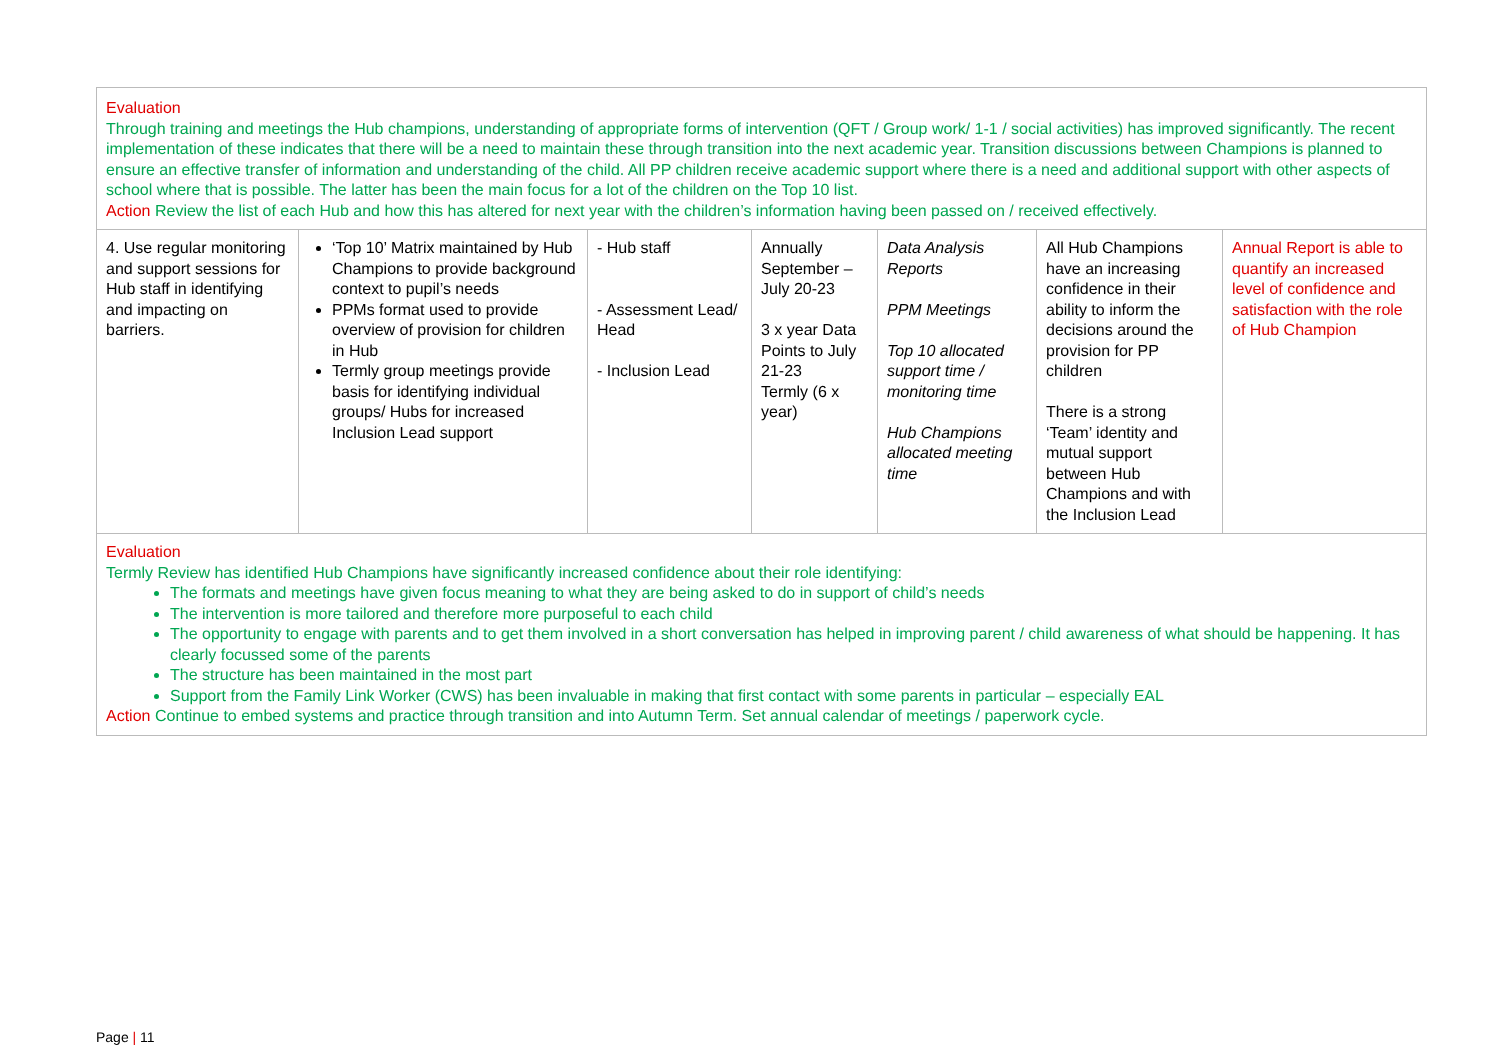| Evaluation Through training and meetings the Hub champions, understanding of appropriate forms of intervention (QFT / Group work/ 1-1 / social activities) has improved significantly. The recent implementation of these indicates that there will be a need to maintain these through transition into the next academic year. Transition discussions between Champions is planned to ensure an effective transfer of information and understanding of the child. All PP children receive academic support where there is a need and additional support with other aspects of school where that is possible. The latter has been the main focus for a lot of the children on the Top 10 list. Action Review the list of each Hub and how this has altered for next year with the children’s information having been passed on / received effectively. | | | | | | |
| 4. Use regular monitoring and support sessions for Hub staff in identifying and impacting on barriers. | ‘Top 10’ Matrix maintained by Hub Champions to provide background context to pupil’s needs PPMs format used to provide overview of provision for children in Hub Termly group meetings provide basis for identifying individual groups/ Hubs for increased Inclusion Lead support | - Hub staff - Assessment Lead/ Head - Inclusion Lead | Annually September – July 20-23 3 x year Data Points to July 21-23 Termly (6 x year) | Data Analysis Reports PPM Meetings Top 10 allocated support time / monitoring time Hub Champions allocated meeting time | All Hub Champions have an increasing confidence in their ability to inform the decisions around the provision for PP children There is a strong ‘Team’ identity and mutual support between Hub Champions and with the Inclusion Lead | Annual Report is able to quantify an increased level of confidence and satisfaction with the role of Hub Champion |
| Evaluation Termly Review has identified Hub Champions have significantly increased confidence about their role identifying: The formats and meetings have given focus meaning to what they are being asked to do in support of child’s needs The intervention is more tailored and therefore more purposeful to each child The opportunity to engage with parents and to get them involved in a short conversation has helped in improving parent / child awareness of what should be happening. It has clearly focussed some of the parents The structure has been maintained in the most part Support from the Family Link Worker (CWS) has been invaluable in making that first contact with some parents in particular – especially EAL Action Continue to embed systems and practice through transition and into Autumn Term. Set annual calendar of meetings / paperwork cycle. | | | | | | |
Page | 11